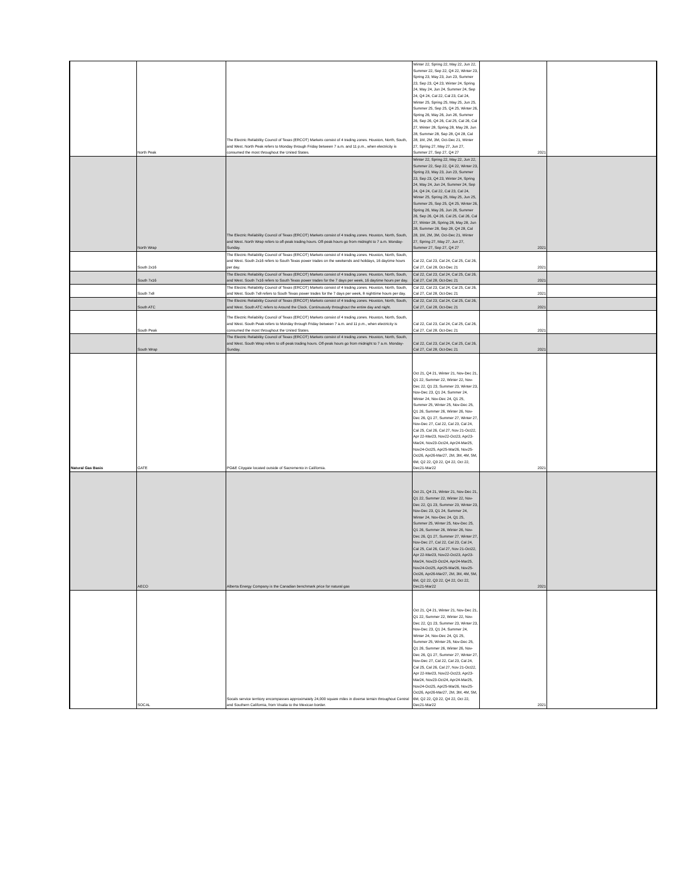| | North Peak | The Electric Reliability Council of Texas (ERCOT) Markets consist of 4 trading zones. Houston, North, South, and West. North Peak refers to Monday through Friday between 7 a.m. and 11 p.m., when electricity is consumed the most throughout the United States. | Winter 22, Spring 22, May 22, Jun 22, Summer 22, Sep 22, Q4 22, Winter 23, Spring 23, May 23, Jun 23, Summer 23, Sep 23, Q4 23, Winter 24, Spring 24, May 24, Jun 24, Summer 24, Sep 24, Q4 24, Cal 22, Cal 23, Cal 24, Winter 25, Spring 25, May 25, Jun 25, Summer 25, Sep 25, Q4 25, Winter 26, Spring 26, May 26, Jun 26, Summer 26, Sep 26, Q4 26, Cal 25, Cal 26, Cal 27, Winter 28, Spring 28, May 28, Jun 28, Summer 28, Sep 28, Q4 28, Cal 28, 1M, 2M, 3M, Oct-Dec 21, Winter 27, Spring 27, May 27, Jun 27, Summer 27, Sep 27, Q4 27 | 2021 | |
| | North Wrap | The Electric Reliability Council of Texas (ERCOT) Markets consist of 4 trading zones. Houston, North, South, and West. North Wrap refers to off-peak trading hours. Off-peak hours go from midnight to 7 a.m. Monday-Sunday. | Winter 22, Spring 22, May 22, Jun 22, Summer 22, Sep 22, Q4 22, Winter 23, Spring 23, May 23, Jun 23, Summer 23, Sep 23, Q4 23, Winter 24, Spring 24, May 24, Jun 24, Summer 24, Sep 24, Q4 24, Cal 22, Cal 23, Cal 24, Winter 25, Spring 25, May 25, Jun 25, Summer 25, Sep 25, Q4 25, Winter 26, Spring 26, May 26, Jun 26, Summer 26, Sep 26, Q4 26, Cal 25, Cal 26, Cal 27, Winter 28, Spring 28, May 28, Jun 28, Summer 28, Sep 28, Q4 28, Cal 28, 1M, 2M, 3M, Oct-Dec 21, Winter 27, Spring 27, May 27, Jun 27, Summer 27, Sep 27, Q4 27 | 2021 | |
| | South 2x16 | The Electric Reliability Council of Texas (ERCOT) Markets consist of 4 trading zones. Houston, North, South, and West. South 2x16 refers to South Texas power trades on the weekends and holidays, 16 daytime hours per day. | Cal 22, Cal 23, Cal 24, Cal 25, Cal 26, Cal 27, Cal 28, Oct-Dec 21 | 2021 | |
| | South 7x16 | The Electric Reliability Council of Texas (ERCOT) Markets consist of 4 trading zones. Houston, North, South, and West. South 7x16 refers to South Texas power trades for the 7 days per week, 16 daytime hours per day. | Cal 22, Cal 23, Cal 24, Cal 25, Cal 26, Cal 27, Cal 28, Oct-Dec 21 | 2021 | |
| | South 7x8 | The Electric Reliability Council of Texas (ERCOT) Markets consist of 4 trading zones. Houston, North, South, and West. South 7x8 refers to South Texas power trades for the 7 days per week, 8 nighttime hours per day. | Cal 22, Cal 23, Cal 24, Cal 25, Cal 26, Cal 27, Cal 28, Oct-Dec 21 | 2021 | |
| | South ATC | The Electric Reliability Council of Texas (ERCOT) Markets consist of 4 trading zones. Houston, North, South, and West. South ATC refers to Around the Clock. Continuously throughout the entire day and night. | Cal 22, Cal 23, Cal 24, Cal 25, Cal 26, Cal 27, Cal 28, Oct-Dec 21 | 2021 | |
| | South Peak | The Electric Reliability Council of Texas (ERCOT) Markets consist of 4 trading zones. Houston, North, South, and West. South Peak refers to Monday through Friday between 7 a.m. and 11 p.m., when electricity is consumed the most throughout the United States. | Cal 22, Cal 23, Cal 24, Cal 25, Cal 26, Cal 27, Cal 28, Oct-Dec 21 | 2021 | |
| | South Wrap | The Electric Reliability Council of Texas (ERCOT) Markets consist of 4 trading zones. Houston, North, South, and West. South Wrap refers to off-peak trading hours. Off-peak hours go from midnight to 7 a.m. Monday-Sunday. | Cal 22, Cal 23, Cal 24, Cal 25, Cal 26, Cal 27, Cal 28, Oct-Dec 21 | 2021 | |
| Natural Gas Basis | GATE | PG&E Citygate located outside of Sacremento in California. | Oct 21, Q4 21, Winter 21, Nov-Dec 21, Q1 22, Summer 22, Winter 22, Nov-Dec 22, Q1 23, Summer 23, Winter 23, Nov-Dec 23, Q1 24, Summer 24, Winter 24, Nov-Dec 24, Q1 25, Summer 25, Winter 25, Nov-Dec 25, Q1 26, Summer 26, Winter 26, Nov-Dec 26, Q1 27, Summer 27, Winter 27, Nov-Dec 27, Cal 22, Cal 23, Cal 24, Cal 25, Cal 26, Cal 27, Nov 21-Oct22, Apr 22-Mar23, Nov22-Oct23, Apr23-Mar24, Nov23-Oct24, Apr24-Mar25, Nov24-Oct25, Apr25-Mar26, Nov25-Oct26, Apr26-Mar27, 2M, 3M, 4M, 5M, 6M, Q2 22, Q3 22, Q4 22, Oct 22, Dec21-Mar22 | 2021 | |
| | AECO | Alberta Energy Company is the Canadian benchmark price for natural gas | Oct 21, Q4 21, Winter 21, Nov-Dec 21, Q1 22, Summer 22, Winter 22, Nov-Dec 22, Q1 23, Summer 23, Winter 23, Nov-Dec 23, Q1 24, Summer 24, Winter 24, Nov-Dec 24, Q1 25, Summer 25, Winter 25, Nov-Dec 25, Q1 26, Summer 26, Winter 26, Nov-Dec 26, Q1 27, Summer 27, Winter 27, Nov-Dec 27, Cal 22, Cal 23, Cal 24, Cal 25, Cal 26, Cal 27, Nov 21-Oct22, Apr 22-Mar23, Nov22-Oct23, Apr23-Mar24, Nov23-Oct24, Apr24-Mar25, Nov24-Oct25, Apr25-Mar26, Nov25-Oct26, Apr26-Mar27, 2M, 3M, 4M, 5M, 6M, Q2 22, Q3 22, Q4 22, Oct 22, Dec21-Mar22 | 2021 | |
| | SOCAL | Socals service territory encompasses approximately 24,000 square miles in diverse terrain throughout Central and Southern California, from Visalia to the Mexican border. | Oct 21, Q4 21, Winter 21, Nov-Dec 21, Q1 22, Summer 22, Winter 22, Nov-Dec 22, Q1 23, Summer 23, Winter 23, Nov-Dec 23, Q1 24, Summer 24, Winter 24, Nov-Dec 24, Q1 25, Summer 25, Winter 25, Nov-Dec 25, Q1 26, Summer 26, Winter 26, Nov-Dec 26, Q1 27, Summer 27, Winter 27, Nov-Dec 27, Cal 22, Cal 23, Cal 24, Cal 25, Cal 26, Cal 27, Nov 21-Oct22, Apr 22-Mar23, Nov22-Oct23, Apr23-Mar24, Nov23-Oct24, Apr24-Mar25, Nov24-Oct25, Apr25-Mar26, Nov25-Oct26, Apr26-Mar27, 2M, 3M, 4M, 5M, 6M, Q2 22, Q3 22, Q4 22, Oct 22, Dec21-Mar22 | 2021 | |